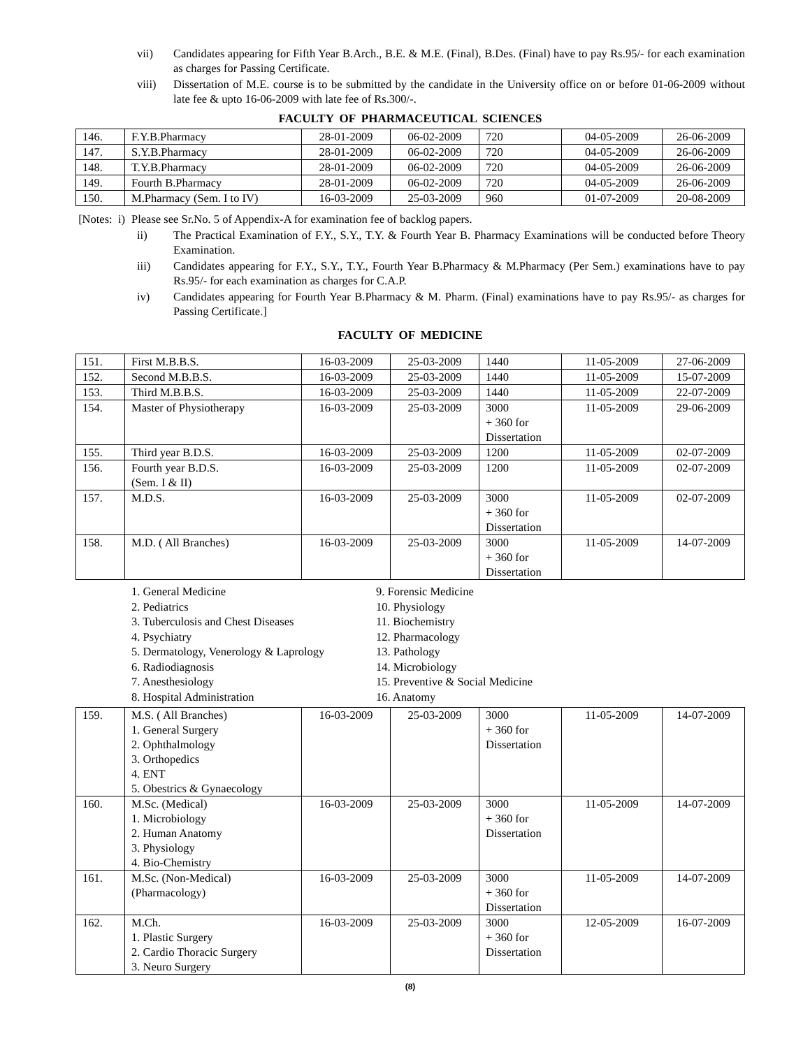vii) Candidates appearing for Fifth Year B.Arch., B.E. & M.E. (Final), B.Des. (Final) have to pay Rs.95/- for each examination as charges for Passing Certificate.
viii) Dissertation of M.E. course is to be submitted by the candidate in the University office on or before 01-06-2009 without late fee & upto 16-06-2009 with late fee of Rs.300/-.
FACULTY OF PHARMACEUTICAL SCIENCES
| 146. | F.Y.B.Pharmacy | 28-01-2009 | 06-02-2009 | 720 | 04-05-2009 | 26-06-2009 |
| 147. | S.Y.B.Pharmacy | 28-01-2009 | 06-02-2009 | 720 | 04-05-2009 | 26-06-2009 |
| 148. | T.Y.B.Pharmacy | 28-01-2009 | 06-02-2009 | 720 | 04-05-2009 | 26-06-2009 |
| 149. | Fourth B.Pharmacy | 28-01-2009 | 06-02-2009 | 720 | 04-05-2009 | 26-06-2009 |
| 150. | M.Pharmacy (Sem. I to IV) | 16-03-2009 | 25-03-2009 | 960 | 01-07-2009 | 20-08-2009 |
[Notes: i) Please see Sr.No. 5 of Appendix-A for examination fee of backlog papers.
ii) The Practical Examination of F.Y., S.Y., T.Y. & Fourth Year B. Pharmacy Examinations will be conducted before Theory Examination.
iii) Candidates appearing for F.Y., S.Y., T.Y., Fourth Year B.Pharmacy & M.Pharmacy (Per Sem.) examinations have to pay Rs.95/- for each examination as charges for C.A.P.
iv) Candidates appearing for Fourth Year B.Pharmacy & M. Pharm. (Final) examinations have to pay Rs.95/- as charges for Passing Certificate.]
FACULTY OF MEDICINE
| 151. | First M.B.B.S. | 16-03-2009 | 25-03-2009 | 1440 | 11-05-2009 | 27-06-2009 |
| 152. | Second M.B.B.S. | 16-03-2009 | 25-03-2009 | 1440 | 11-05-2009 | 15-07-2009 |
| 153. | Third M.B.B.S. | 16-03-2009 | 25-03-2009 | 1440 | 11-05-2009 | 22-07-2009 |
| 154. | Master of Physiotherapy | 16-03-2009 | 25-03-2009 | 3000 + 360 for Dissertation | 11-05-2009 | 29-06-2009 |
| 155. | Third year B.D.S. | 16-03-2009 | 25-03-2009 | 1200 | 11-05-2009 | 02-07-2009 |
| 156. | Fourth year B.D.S. (Sem. I & II) | 16-03-2009 | 25-03-2009 | 1200 | 11-05-2009 | 02-07-2009 |
| 157. | M.D.S. | 16-03-2009 | 25-03-2009 | 3000 + 360 for Dissertation | 11-05-2009 | 02-07-2009 |
| 158. | M.D. ( All Branches) | 16-03-2009 | 25-03-2009 | 3000 + 360 for Dissertation | 11-05-2009 | 14-07-2009 |
1. General Medicine
2. Pediatrics
3. Tuberculosis and Chest Diseases
4. Psychiatry
5. Dermatology, Venerology & Laprology
6. Radiodiagnosis
7. Anesthesiology
8. Hospital Administration
9. Forensic Medicine
10. Physiology
11. Biochemistry
12. Pharmacology
13. Pathology
14. Microbiology
15. Preventive & Social Medicine
16. Anatomy
| 159. | M.S. ( All Branches) 1. General Surgery 2. Ophthalmology 3. Orthopedics 4. ENT 5. Obestrics & Gynaecology | 16-03-2009 | 25-03-2009 | 3000 + 360 for Dissertation | 11-05-2009 | 14-07-2009 |
| 160. | M.Sc. (Medical) 1. Microbiology 2. Human Anatomy 3. Physiology 4. Bio-Chemistry | 16-03-2009 | 25-03-2009 | 3000 + 360 for Dissertation | 11-05-2009 | 14-07-2009 |
| 161. | M.Sc. (Non-Medical) (Pharmacology) | 16-03-2009 | 25-03-2009 | 3000 + 360 for Dissertation | 11-05-2009 | 14-07-2009 |
| 162. | M.Ch. 1. Plastic Surgery 2. Cardio Thoracic Surgery 3. Neuro Surgery | 16-03-2009 | 25-03-2009 | 3000 + 360 for Dissertation | 12-05-2009 | 16-07-2009 |
(8)